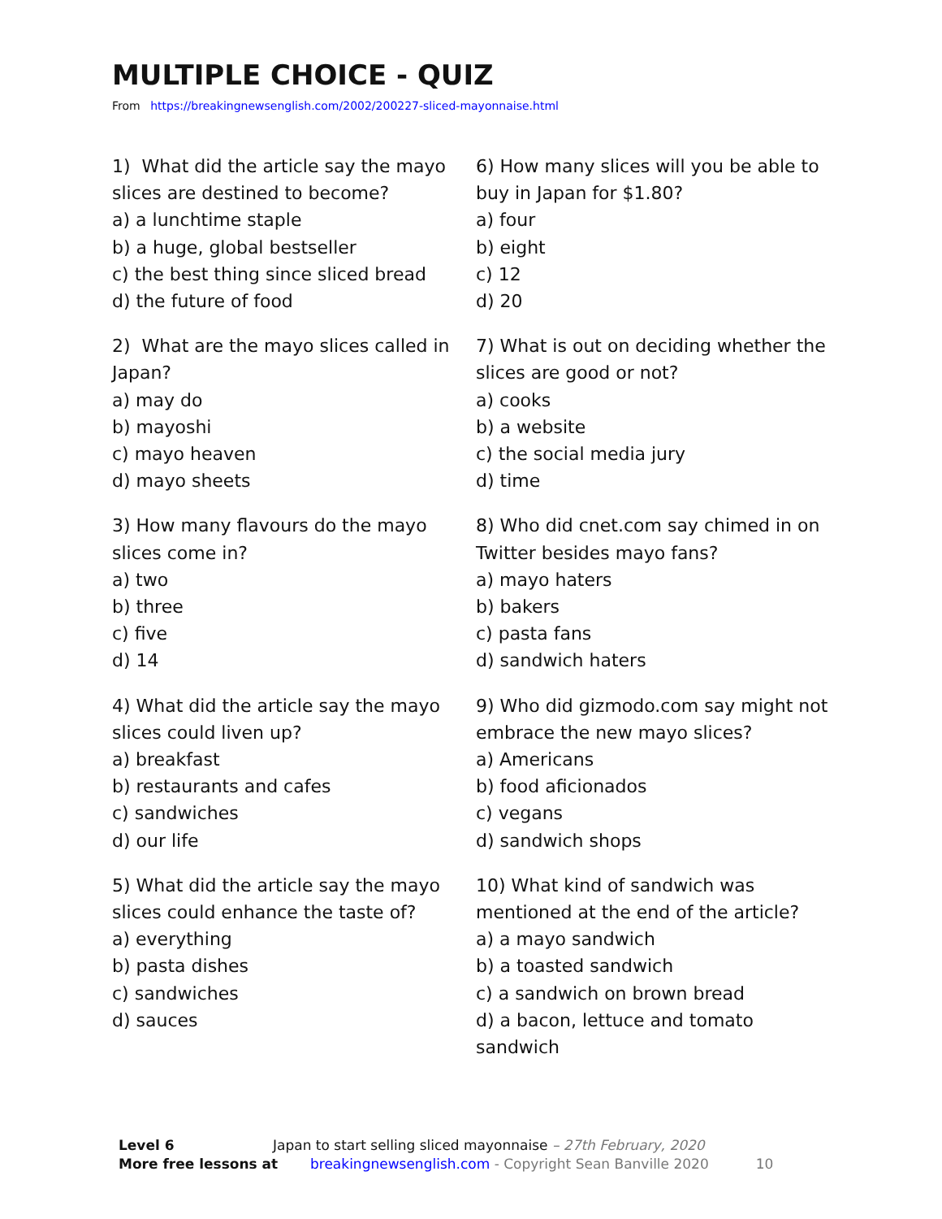MULTIPLE CHOICE - QUIZ
From https://breakingnewsenglish.com/2002/200227-sliced-mayonnaise.html
1) What did the article say the mayo slices are destined to become?
a) a lunchtime staple
b) a huge, global bestseller
c) the best thing since sliced bread
d) the future of food
2) What are the mayo slices called in Japan?
a) may do
b) mayoshi
c) mayo heaven
d) mayo sheets
3) How many flavours do the mayo slices come in?
a) two
b) three
c) five
d) 14
4) What did the article say the mayo slices could liven up?
a) breakfast
b) restaurants and cafes
c) sandwiches
d) our life
5) What did the article say the mayo slices could enhance the taste of?
a) everything
b) pasta dishes
c) sandwiches
d) sauces
6) How many slices will you be able to buy in Japan for $1.80?
a) four
b) eight
c) 12
d) 20
7) What is out on deciding whether the slices are good or not?
a) cooks
b) a website
c) the social media jury
d) time
8) Who did cnet.com say chimed in on Twitter besides mayo fans?
a) mayo haters
b) bakers
c) pasta fans
d) sandwich haters
9) Who did gizmodo.com say might not embrace the new mayo slices?
a) Americans
b) food aficionados
c) vegans
d) sandwich shops
10) What kind of sandwich was mentioned at the end of the article?
a) a mayo sandwich
b) a toasted sandwich
c) a sandwich on brown bread
d) a bacon, lettuce and tomato sandwich
Level 6 Japan to start selling sliced mayonnaise – 27th February, 2020
More free lessons at breakingnewsenglish.com - Copyright Sean Banville 2020 10